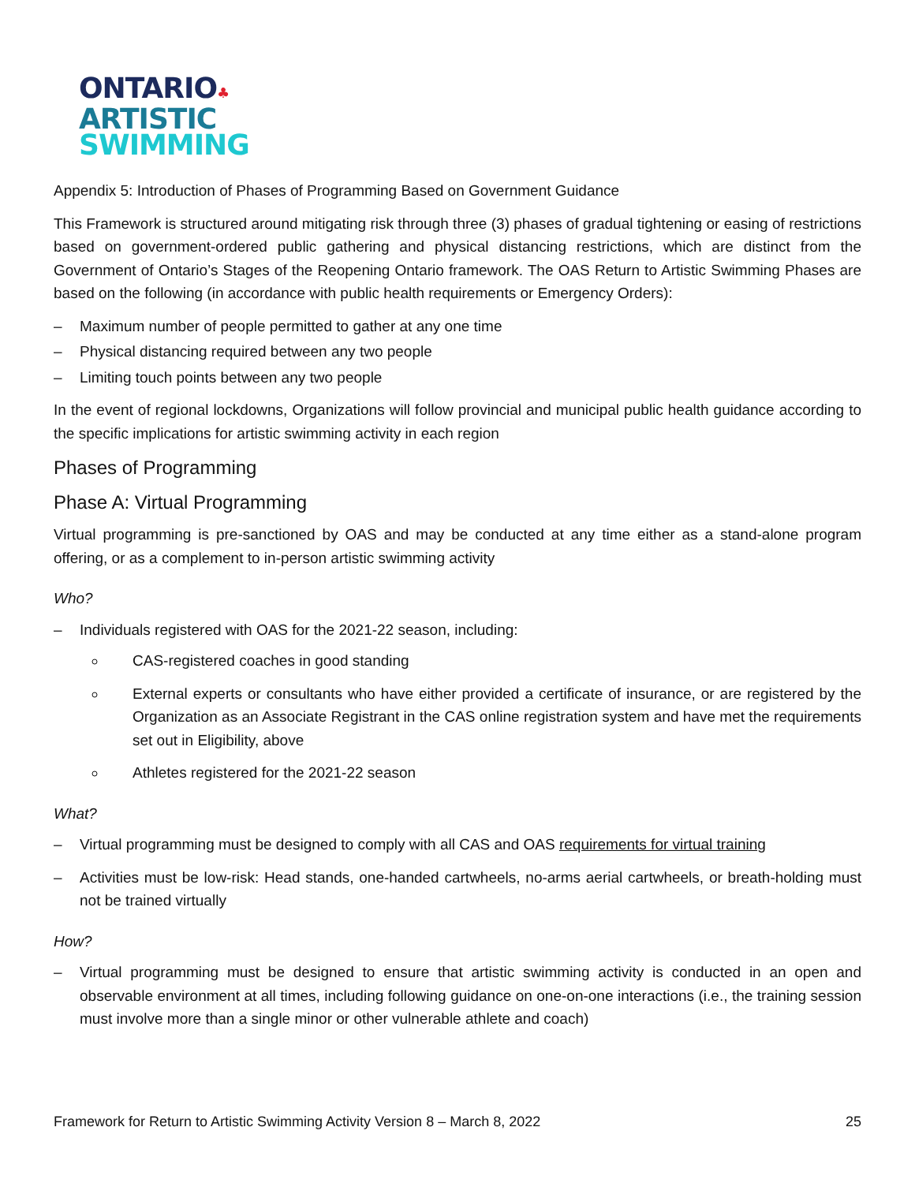ONTARIO♣
ARTISTIC
SWIMMING
Appendix 5: Introduction of Phases of Programming Based on Government Guidance
This Framework is structured around mitigating risk through three (3) phases of gradual tightening or easing of restrictions based on government-ordered public gathering and physical distancing restrictions, which are distinct from the Government of Ontario’s Stages of the Reopening Ontario framework. The OAS Return to Artistic Swimming Phases are based on the following (in accordance with public health requirements or Emergency Orders):
– Maximum number of people permitted to gather at any one time
– Physical distancing required between any two people
– Limiting touch points between any two people
In the event of regional lockdowns, Organizations will follow provincial and municipal public health guidance according to the specific implications for artistic swimming activity in each region
Phases of Programming
Phase A: Virtual Programming
Virtual programming is pre-sanctioned by OAS and may be conducted at any time either as a stand-alone program offering, or as a complement to in-person artistic swimming activity
Who?
– Individuals registered with OAS for the 2021-22 season, including:
CAS-registered coaches in good standing
External experts or consultants who have either provided a certificate of insurance, or are registered by the Organization as an Associate Registrant in the CAS online registration system and have met the requirements set out in Eligibility, above
Athletes registered for the 2021-22 season
What?
– Virtual programming must be designed to comply with all CAS and OAS requirements for virtual training
– Activities must be low-risk: Head stands, one-handed cartwheels, no-arms aerial cartwheels, or breath-holding must not be trained virtually
How?
– Virtual programming must be designed to ensure that artistic swimming activity is conducted in an open and observable environment at all times, including following guidance on one-on-one interactions (i.e., the training session must involve more than a single minor or other vulnerable athlete and coach)
Framework for Return to Artistic Swimming Activity Version 8 – March 8, 2022 25